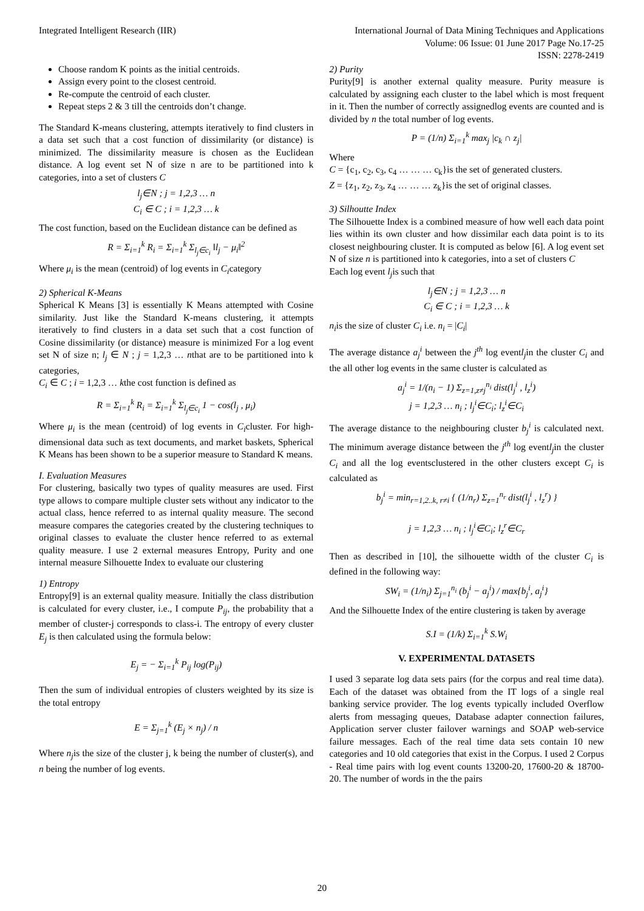Integrated Intelligent Research (IIR)
International Journal of Data Mining Techniques and Applications
Volume: 06 Issue: 01 June 2017 Page No.17-25
ISSN: 2278-2419
Choose random K points as the initial centroids.
Assign every point to the closest centroid.
Re-compute the centroid of each cluster.
Repeat steps 2 & 3 till the centroids don’t change.
The Standard K-means clustering, attempts iteratively to find clusters in a data set such that a cost function of dissimilarity (or distance) is minimized. The dissimilarity measure is chosen as the Euclidean distance. A log event set N of size n are to be partitioned into k categories, into a set of clusters C
l<sub>j</sub>∈N ; j = 1,2,3 … n
C<sub>i</sub> ∈ C ; i = 1,2,3 … k
The cost function, based on the Euclidean distance can be defined as
R = Σ<sub>i=1</sub><sup>k</sup> R<sub>i</sub> = Σ<sub>i=1</sub><sup>k</sup> Σ<sub>l<sub>j</sub>∈c<sub>i</sub></sub> ‖l<sub>j</sub> − μ<sub>i</sub>‖<sup>2</sup>
Where μ<sub>i</sub> is the mean (centroid) of log events in C<sub>i</sub>category
2) Spherical K-Means
Spherical K Means [3] is essentially K Means attempted with Cosine similarity. Just like the Standard K-means clustering, it attempts iteratively to find clusters in a data set such that a cost function of Cosine dissimilarity (or distance) measure is minimized For a log event set N of size n; l<sub>j</sub> ∈ N ; j = 1,2,3 … nthat are to be partitioned into k categories,
C<sub>i</sub> ∈ C ; i = 1,2,3 … kthe cost function is defined as
R = Σ<sub>i=1</sub><sup>k</sup> R<sub>i</sub> = Σ<sub>i=1</sub><sup>k</sup> Σ<sub>l<sub>j</sub>∈c<sub>i</sub></sub> 1 − cos(l<sub>j</sub> , μ<sub>i</sub>)
Where μ<sub>i</sub> is the mean (centroid) of log events in C<sub>i</sub>cluster. For high-dimensional data such as text documents, and market baskets, Spherical K Means has been shown to be a superior measure to Standard K means.
I. Evaluation Measures
For clustering, basically two types of quality measures are used. First type allows to compare multiple cluster sets without any indicator to the actual class, hence referred to as internal quality measure. The second measure compares the categories created by the clustering techniques to original classes to evaluate the cluster hence referred to as external quality measure. I use 2 external measures Entropy, Purity and one internal measure Silhouette Index to evaluate our clustering
1) Entropy
Entropy[9] is an external quality measure. Initially the class distribution is calculated for every cluster, i.e., I compute P<sub>ij</sub>, the probability that a member of cluster-j corresponds to class-i. The entropy of every cluster E<sub>j</sub> is then calculated using the formula below:
E<sub>j</sub> = − Σ<sub>i=1</sub><sup>k</sup> P<sub>ij</sub> log(P<sub>ij</sub>)
Then the sum of individual entropies of clusters weighted by its size is the total entropy
E = Σ<sub>j=1</sub><sup>k</sup> (E<sub>j</sub> × n<sub>j</sub>) / n
Where n<sub>j</sub>is the size of the cluster j, k being the number of cluster(s), and n being the number of log events.
2) Purity
Purity[9] is another external quality measure. Purity measure is calculated by assigning each cluster to the label which is most frequent in it. Then the number of correctly assignedlog events are counted and is divided by n the total number of log events.
P = (1/n) Σ<sub>i=1</sub><sup>k</sup> max<sub>j</sub> |c<sub>k</sub> ∩ z<sub>j</sub>|
Where
C = {c<sub>1</sub>, c<sub>2</sub>, c<sub>3</sub>, c<sub>4</sub> … … … c<sub>k</sub>}is the set of generated clusters.
Z = {z<sub>1</sub>, z<sub>2</sub>, z<sub>3</sub>, z<sub>4</sub> … … … z<sub>k</sub>}is the set of original classes.
3) Silhoutte Index
The Silhouette Index is a combined measure of how well each data point lies within its own cluster and how dissimilar each data point is to its closest neighbouring cluster. It is computed as below [6]. A log event set N of size n is partitioned into k categories, into a set of clusters C
Each log event l<sub>j</sub>is such that
l<sub>j</sub>∈N ; j = 1,2,3 … n
C<sub>i</sub> ∈ C ; i = 1,2,3 … k
n<sub>i</sub>is the size of cluster C<sub>i</sub> i.e. n<sub>i</sub> = |C<sub>i</sub>|
The average distance a<sub>j</sub><sup>i</sup> between the j<sup>th</sup> log eventl<sub>j</sub>in the cluster C<sub>i</sub> and the all other log events in the same cluster is calculated as
a<sub>j</sub><sup>i</sup> = 1/(n<sub>i</sub> − 1) Σ<sub>z=1,z≠j</sub><sup>n<sub>i</sub></sup> dist(l<sub>j</sub><sup>i</sup> , l<sub>z</sub><sup>i</sup>)
j = 1,2,3 … n<sub>i</sub> ; l<sub>j</sub><sup>i</sup>∈C<sub>i</sub>; l<sub>z</sub><sup>i</sup>∈C<sub>i</sub>
The average distance to the neighbouring cluster b<sub>j</sub><sup>i</sup> is calculated next. The minimum average distance between the j<sup>th</sup> log eventl<sub>j</sub>in the cluster C<sub>i</sub> and all the log eventsclustered in the other clusters except C<sub>i</sub> is calculated as
b<sub>j</sub><sup>i</sup> = min<sub>r=1,2..k, r≠i</sub> { (1/n<sub>r</sub>) Σ<sub>z=1</sub><sup>n<sub>r</sub></sup> dist(l<sub>j</sub><sup>i</sup> , l<sub>z</sub><sup>r</sup>) }
j = 1,2,3 … n<sub>i</sub> ; l<sub>j</sub><sup>i</sup>∈C<sub>i</sub>; l<sub>z</sub><sup>r</sup>∈C<sub>r</sub>
Then as described in [10], the silhouette width of the cluster C<sub>i</sub> is defined in the following way:
SW<sub>i</sub> = (1/n<sub>i</sub>) Σ<sub>j=1</sub><sup>n<sub>i</sub></sup> (b<sub>j</sub><sup>i</sup> − a<sub>j</sub><sup>i</sup>) / max{b<sub>j</sub><sup>i</sup>, a<sub>j</sub><sup>i</sup>}
And the Silhouette Index of the entire clustering is taken by average
S.I = (1/k) Σ<sub>i=1</sub><sup>k</sup> S.W<sub>i</sub>
V. EXPERIMENTAL DATASETS
I used 3 separate log data sets pairs (for the corpus and real time data). Each of the dataset was obtained from the IT logs of a single real banking service provider. The log events typically included Overflow alerts from messaging queues, Database adapter connection failures, Application server cluster failover warnings and SOAP web-service failure messages. Each of the real time data sets contain 10 new categories and 10 old categories that exist in the Corpus. I used 2 Corpus - Real time pairs with log event counts 13200-20, 17600-20 & 18700-20. The number of words in the the pairs
20